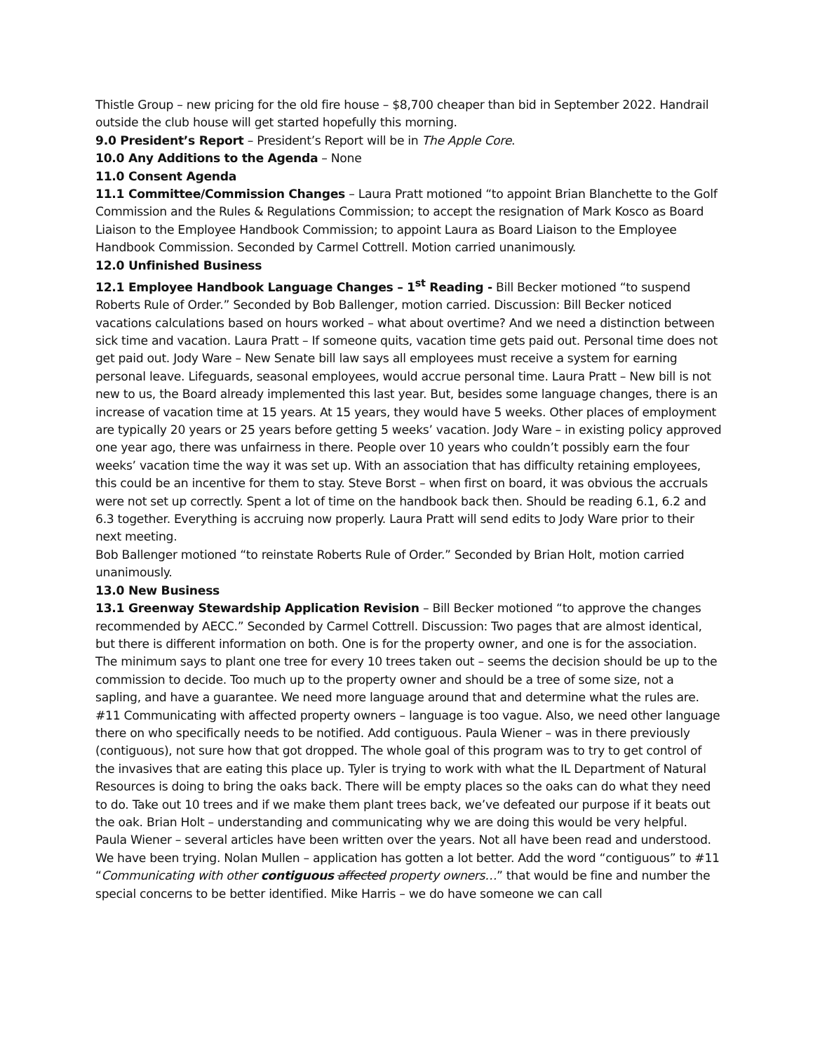Thistle Group – new pricing for the old fire house – $8,700 cheaper than bid in September 2022. Handrail outside the club house will get started hopefully this morning.
9.0 President’s Report – President’s Report will be in The Apple Core.
10.0 Any Additions to the Agenda – None
11.0 Consent Agenda
11.1 Committee/Commission Changes – Laura Pratt motioned “to appoint Brian Blanchette to the Golf Commission and the Rules & Regulations Commission; to accept the resignation of Mark Kosco as Board Liaison to the Employee Handbook Commission; to appoint Laura as Board Liaison to the Employee Handbook Commission. Seconded by Carmel Cottrell. Motion carried unanimously.
12.0 Unfinished Business
12.1 Employee Handbook Language Changes – 1<sup>st</sup> Reading - Bill Becker motioned “to suspend Roberts Rule of Order.” Seconded by Bob Ballenger, motion carried. Discussion: Bill Becker noticed vacations calculations based on hours worked – what about overtime? And we need a distinction between sick time and vacation. Laura Pratt – If someone quits, vacation time gets paid out. Personal time does not get paid out. Jody Ware – New Senate bill law says all employees must receive a system for earning personal leave. Lifeguards, seasonal employees, would accrue personal time. Laura Pratt – New bill is not new to us, the Board already implemented this last year. But, besides some language changes, there is an increase of vacation time at 15 years. At 15 years, they would have 5 weeks. Other places of employment are typically 20 years or 25 years before getting 5 weeks’ vacation. Jody Ware – in existing policy approved one year ago, there was unfairness in there. People over 10 years who couldn’t possibly earn the four weeks’ vacation time the way it was set up. With an association that has difficulty retaining employees, this could be an incentive for them to stay. Steve Borst – when first on board, it was obvious the accruals were not set up correctly. Spent a lot of time on the handbook back then. Should be reading 6.1, 6.2 and 6.3 together. Everything is accruing now properly. Laura Pratt will send edits to Jody Ware prior to their next meeting.
Bob Ballenger motioned “to reinstate Roberts Rule of Order.” Seconded by Brian Holt, motion carried unanimously.
13.0 New Business
13.1 Greenway Stewardship Application Revision – Bill Becker motioned “to approve the changes recommended by AECC.” Seconded by Carmel Cottrell. Discussion: Two pages that are almost identical, but there is different information on both. One is for the property owner, and one is for the association. The minimum says to plant one tree for every 10 trees taken out – seems the decision should be up to the commission to decide. Too much up to the property owner and should be a tree of some size, not a sapling, and have a guarantee. We need more language around that and determine what the rules are. #11 Communicating with affected property owners – language is too vague. Also, we need other language there on who specifically needs to be notified. Add contiguous. Paula Wiener – was in there previously (contiguous), not sure how that got dropped. The whole goal of this program was to try to get control of the invasives that are eating this place up. Tyler is trying to work with what the IL Department of Natural Resources is doing to bring the oaks back. There will be empty places so the oaks can do what they need to do. Take out 10 trees and if we make them plant trees back, we’ve defeated our purpose if it beats out the oak. Brian Holt – understanding and communicating why we are doing this would be very helpful. Paula Wiener – several articles have been written over the years. Not all have been read and understood. We have been trying. Nolan Mullen – application has gotten a lot better. Add the word “contiguous” to #11 “Communicating with other contiguous affected property owners…” that would be fine and number the special concerns to be better identified. Mike Harris – we do have someone we can call